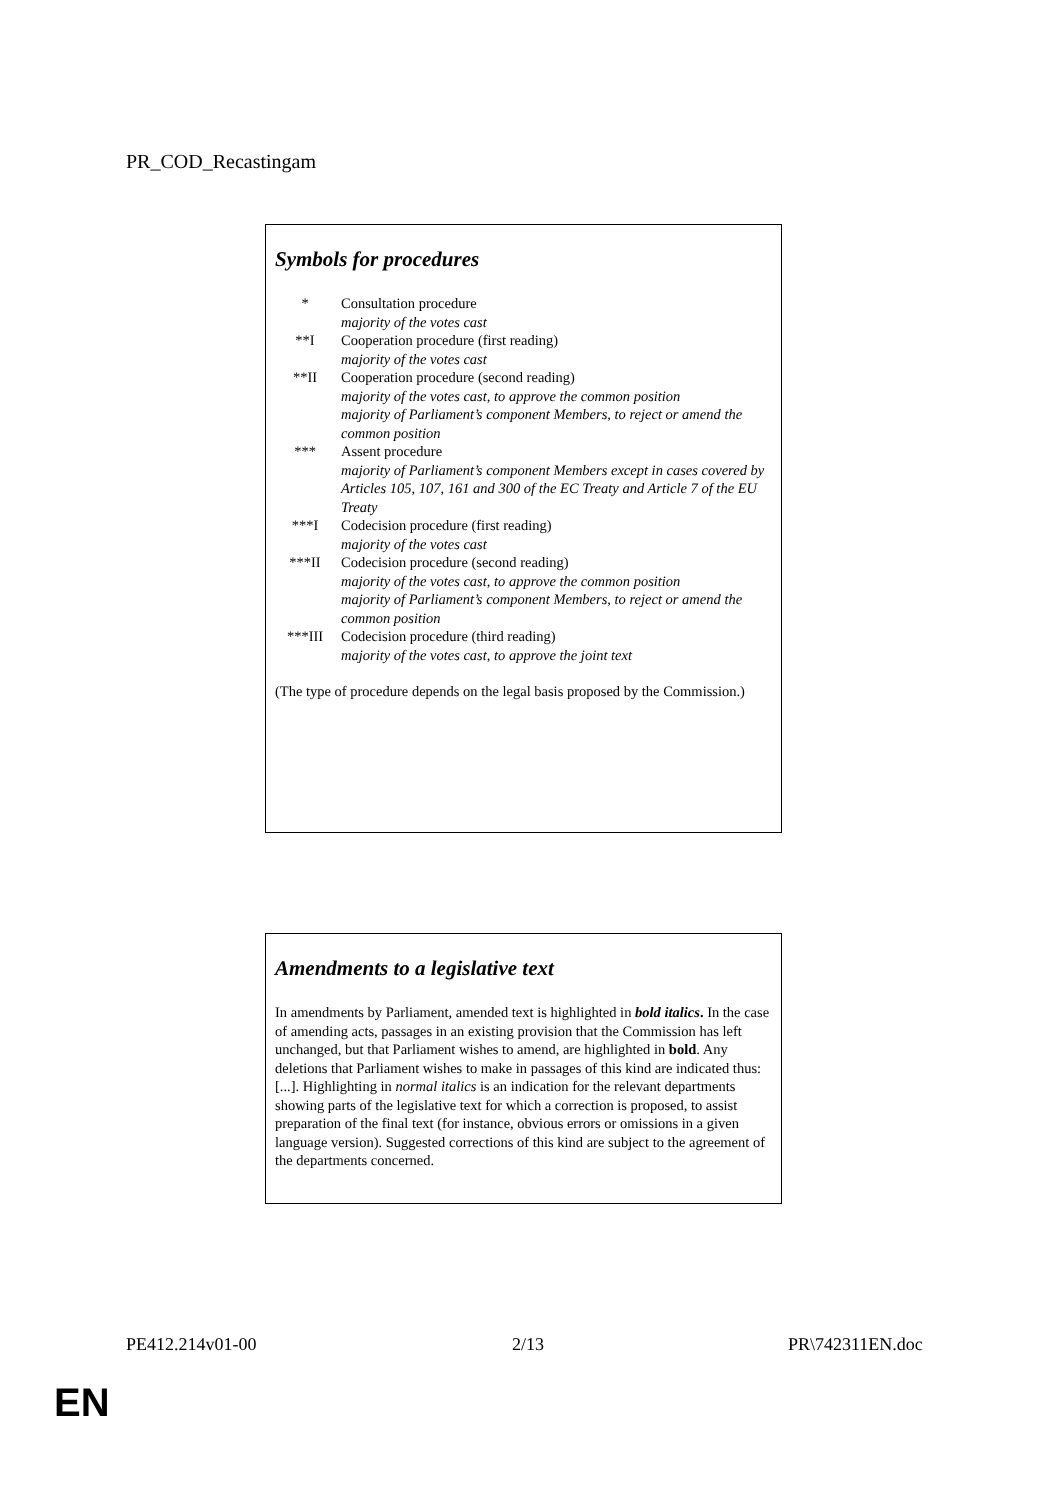PR_COD_Recastingam
Symbols for procedures
| * | Consultation procedure majority of the votes cast |
| **I | Cooperation procedure (first reading) majority of the votes cast |
| **II | Cooperation procedure (second reading) majority of the votes cast, to approve the common position majority of Parliament’s component Members, to reject or amend the common position |
| *** | Assent procedure majority of Parliament’s component Members except in cases covered by Articles 105, 107, 161 and 300 of the EC Treaty and Article 7 of the EU Treaty |
| ***I | Codecision procedure (first reading) majority of the votes cast |
| ***II | Codecision procedure (second reading) majority of the votes cast, to approve the common position majority of Parliament’s component Members, to reject or amend the common position |
| ***III | Codecision procedure (third reading) majority of the votes cast, to approve the joint text |
(The type of procedure depends on the legal basis proposed by the Commission.)
Amendments to a legislative text
In amendments by Parliament, amended text is highlighted in bold italics. In the case of amending acts, passages in an existing provision that the Commission has left unchanged, but that Parliament wishes to amend, are highlighted in bold. Any deletions that Parliament wishes to make in passages of this kind are indicated thus: [...]. Highlighting in normal italics is an indication for the relevant departments showing parts of the legislative text for which a correction is proposed, to assist preparation of the final text (for instance, obvious errors or omissions in a given language version). Suggested corrections of this kind are subject to the agreement of the departments concerned.
PE412.214v01-00 2/13 PR\742311EN.doc
EN